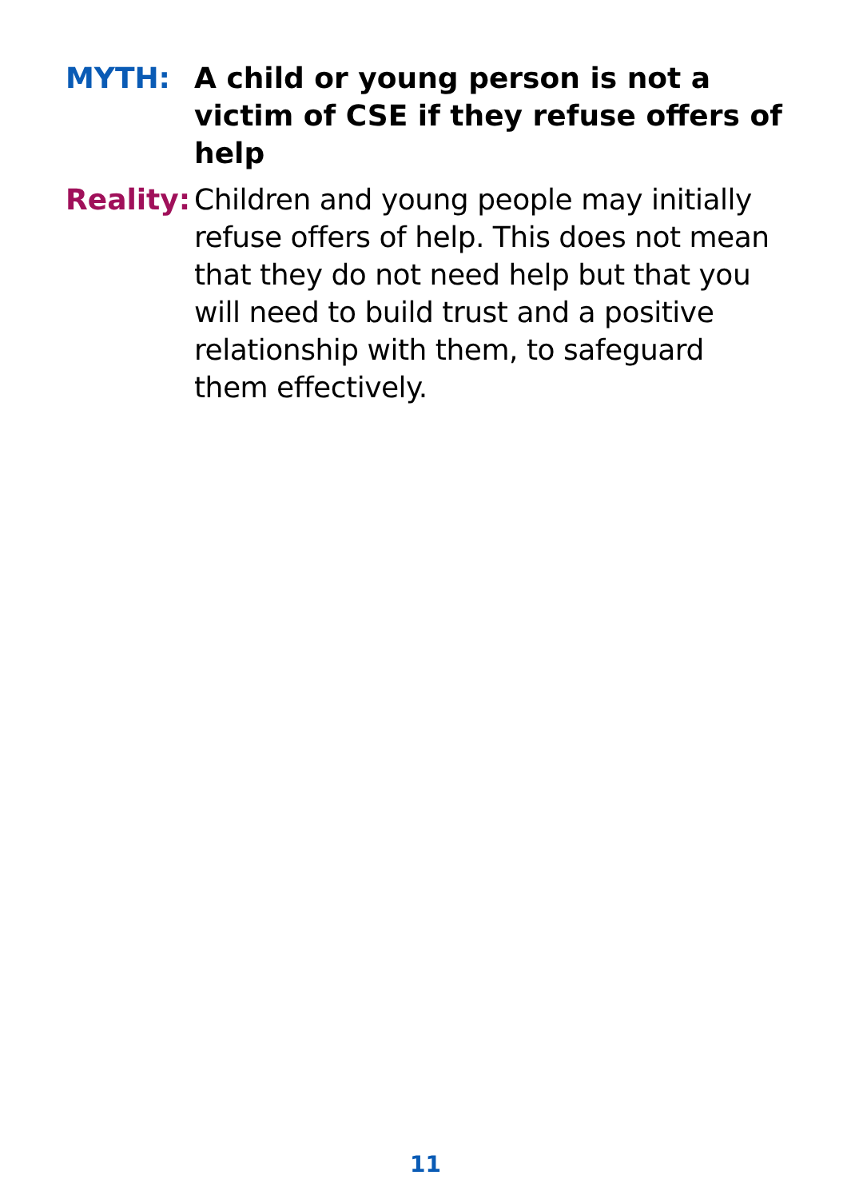MYTH: A child or young person is not a victim of CSE if they refuse offers of help
Reality:
Children and young people may initially refuse offers of help. This does not mean that they do not need help but that you will need to build trust and a positive relationship with them, to safeguard them effectively.
11